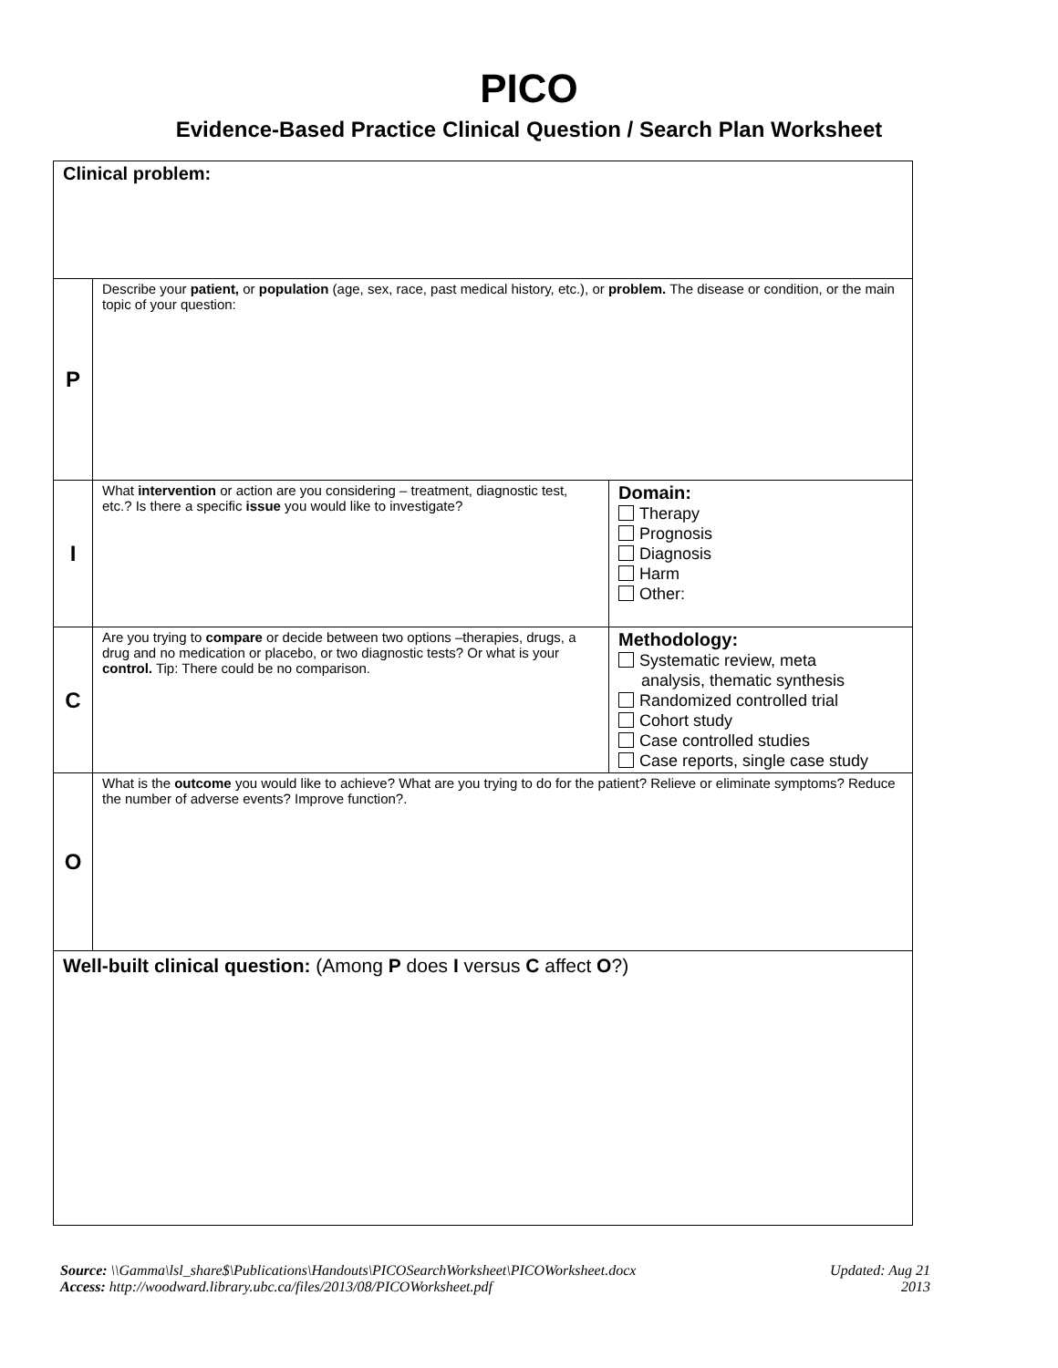PICO
Evidence-Based Practice Clinical Question / Search Plan Worksheet
| Clinical problem: | | |
| P | Describe your patient, or population (age, sex, race, past medical history, etc.), or problem. The disease or condition, or the main topic of your question: | |
| I | What intervention or action are you considering – treatment, diagnostic test, etc.? Is there a specific issue you would like to investigate? | Domain: Therapy Prognosis Diagnosis Harm Other: |
| C | Are you trying to compare or decide between two options –therapies, drugs, a drug and no medication or placebo, or two diagnostic tests? Or what is your control. Tip: There could be no comparison. | Methodology: Systematic review, meta analysis, thematic synthesis Randomized controlled trial Cohort study Case controlled studies Case reports, single case study |
| O | What is the outcome you would like to achieve? What are you trying to do for the patient? Relieve or eliminate symptoms? Reduce the number of adverse events? Improve function?. | |
| Well-built clinical question: (Among P does I versus C affect O ?) | | |
Source: \\Gamma\lsl_share$\Publications\Handouts\PICOSearchWorksheet\PICOWorksheet.docx
Access: http://woodward.library.ubc.ca/files/2013/08/PICOWorksheet.pdf
Updated: Aug 21
2013